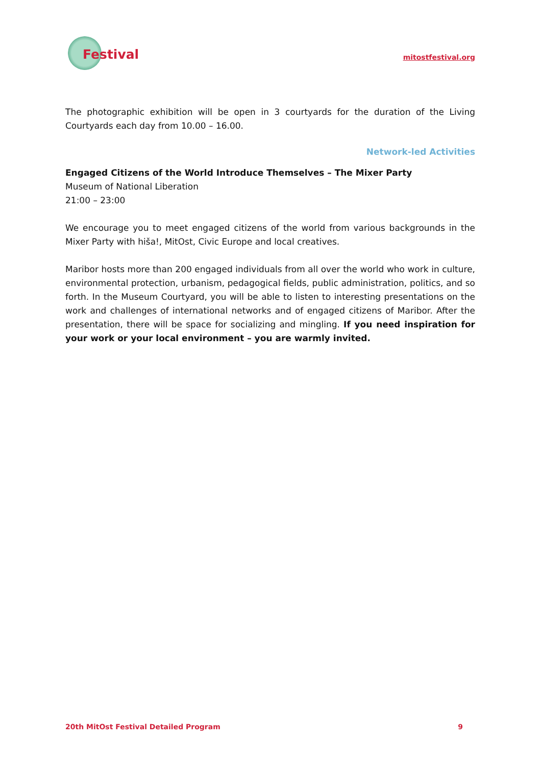Festival
mitostfestival.org
The photographic exhibition will be open in 3 courtyards for the duration of the Living Courtyards each day from 10.00 – 16.00.
Network-led Activities
Engaged Citizens of the World Introduce Themselves – The Mixer Party
Museum of National Liberation
21:00 – 23:00
We encourage you to meet engaged citizens of the world from various backgrounds in the Mixer Party with hiša!, MitOst, Civic Europe and local creatives.
Maribor hosts more than 200 engaged individuals from all over the world who work in culture, environmental protection, urbanism, pedagogical fields, public administration, politics, and so forth. In the Museum Courtyard, you will be able to listen to interesting presentations on the work and challenges of international networks and of engaged citizens of Maribor. After the presentation, there will be space for socializing and mingling. If you need inspiration for your work or your local environment – you are warmly invited.
20th MitOst Festival Detailed Program 9